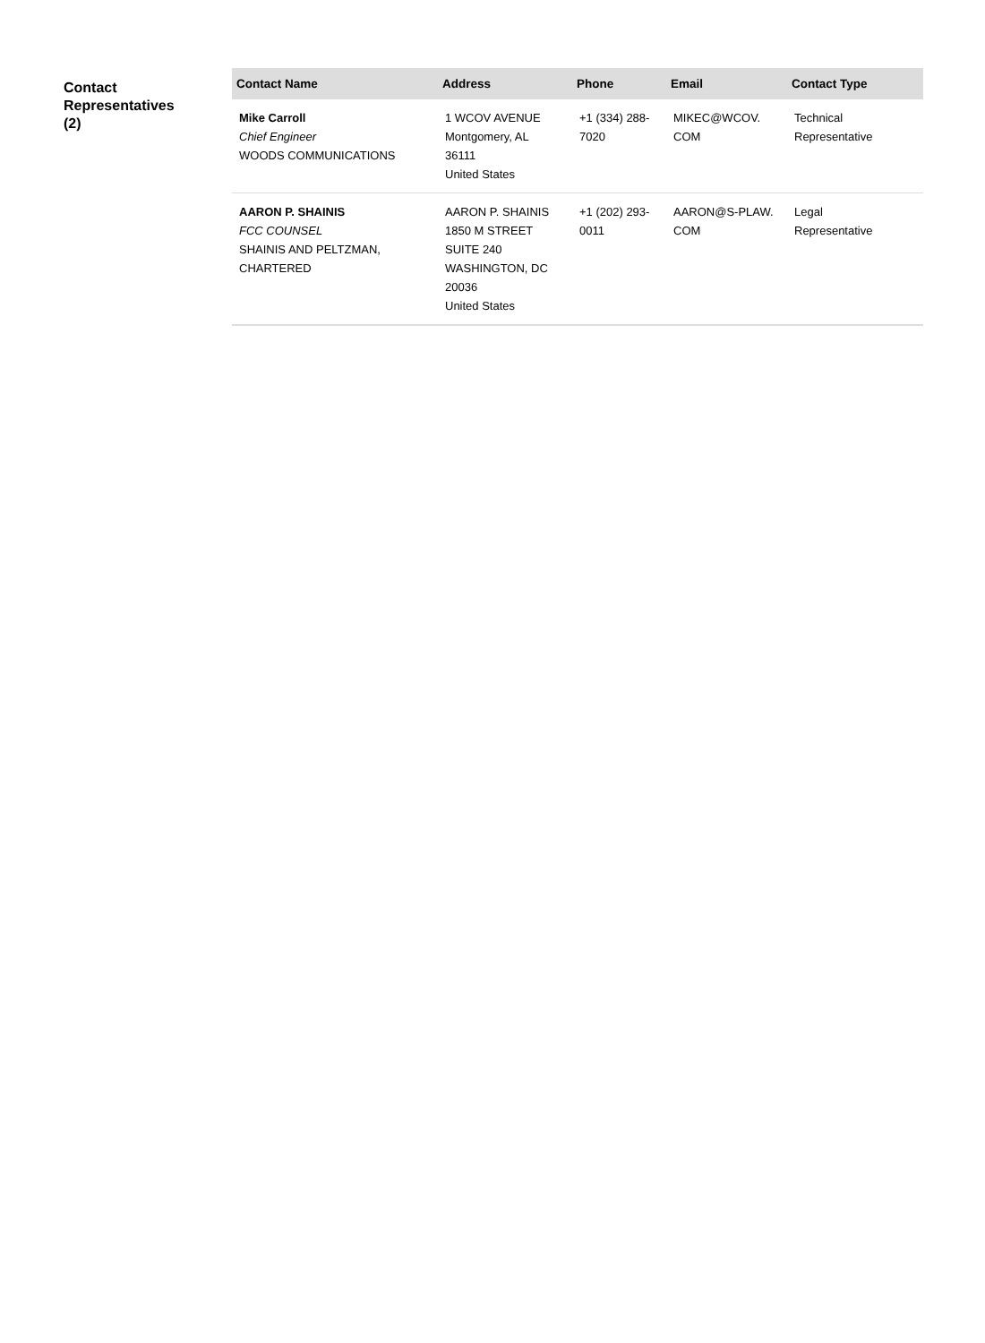Contact
Representatives
(2)
| Contact Name | Address | Phone | Email | Contact Type |
| --- | --- | --- | --- | --- |
| Mike Carroll Chief Engineer WOODS COMMUNICATIONS | 1 WCOV AVENUE Montgomery, AL 36111 United States | +1 (334) 288- 7020 | MIKEC@WCOV. COM | Technical Representative |
| AARON P. SHAINIS FCC COUNSEL SHAINIS AND PELTZMAN, CHARTERED | AARON P. SHAINIS 1850 M STREET SUITE 240 WASHINGTON, DC 20036 United States | +1 (202) 293- 0011 | AARON@S-PLAW. COM | Legal Representative |